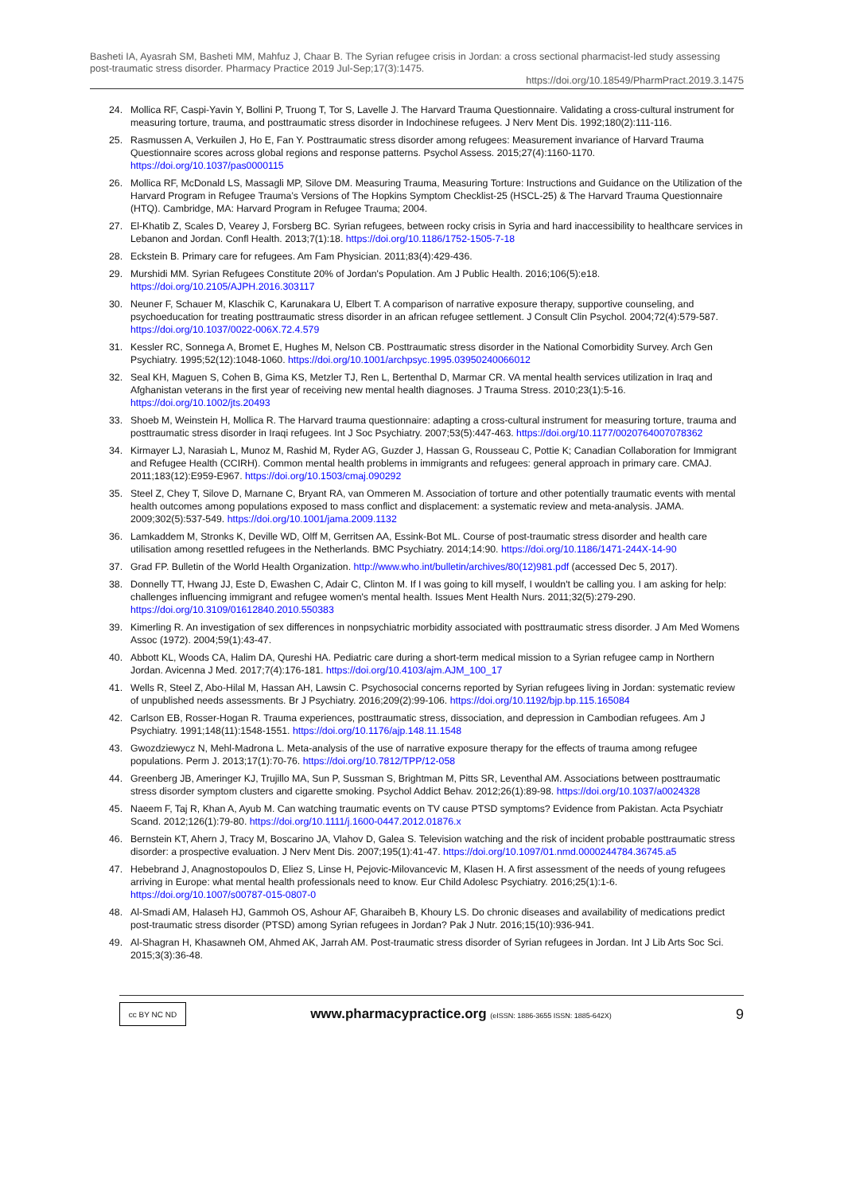Basheti IA, Ayasrah SM, Basheti MM, Mahfuz J, Chaar B. The Syrian refugee crisis in Jordan: a cross sectional pharmacist-led study assessing post-traumatic stress disorder. Pharmacy Practice 2019 Jul-Sep;17(3):1475.
https://doi.org/10.18549/PharmPract.2019.3.1475
24. Mollica RF, Caspi-Yavin Y, Bollini P, Truong T, Tor S, Lavelle J. The Harvard Trauma Questionnaire. Validating a cross-cultural instrument for measuring torture, trauma, and posttraumatic stress disorder in Indochinese refugees. J Nerv Ment Dis. 1992;180(2):111-116.
25. Rasmussen A, Verkuilen J, Ho E, Fan Y. Posttraumatic stress disorder among refugees: Measurement invariance of Harvard Trauma Questionnaire scores across global regions and response patterns. Psychol Assess. 2015;27(4):1160-1170. https://doi.org/10.1037/pas0000115
26. Mollica RF, McDonald LS, Massagli MP, Silove DM. Measuring Trauma, Measuring Torture: Instructions and Guidance on the Utilization of the Harvard Program in Refugee Trauma’s Versions of The Hopkins Symptom Checklist-25 (HSCL-25) & The Harvard Trauma Questionnaire (HTQ). Cambridge, MA: Harvard Program in Refugee Trauma; 2004.
27. El-Khatib Z, Scales D, Vearey J, Forsberg BC. Syrian refugees, between rocky crisis in Syria and hard inaccessibility to healthcare services in Lebanon and Jordan. Confl Health. 2013;7(1):18. https://doi.org/10.1186/1752-1505-7-18
28. Eckstein B. Primary care for refugees. Am Fam Physician. 2011;83(4):429-436.
29. Murshidi MM. Syrian Refugees Constitute 20% of Jordan's Population. Am J Public Health. 2016;106(5):e18. https://doi.org/10.2105/AJPH.2016.303117
30. Neuner F, Schauer M, Klaschik C, Karunakara U, Elbert T. A comparison of narrative exposure therapy, supportive counseling, and psychoeducation for treating posttraumatic stress disorder in an african refugee settlement. J Consult Clin Psychol. 2004;72(4):579-587. https://doi.org/10.1037/0022-006X.72.4.579
31. Kessler RC, Sonnega A, Bromet E, Hughes M, Nelson CB. Posttraumatic stress disorder in the National Comorbidity Survey. Arch Gen Psychiatry. 1995;52(12):1048-1060. https://doi.org/10.1001/archpsyc.1995.03950240066012
32. Seal KH, Maguen S, Cohen B, Gima KS, Metzler TJ, Ren L, Bertenthal D, Marmar CR. VA mental health services utilization in Iraq and Afghanistan veterans in the first year of receiving new mental health diagnoses. J Trauma Stress. 2010;23(1):5-16. https://doi.org/10.1002/jts.20493
33. Shoeb M, Weinstein H, Mollica R. The Harvard trauma questionnaire: adapting a cross-cultural instrument for measuring torture, trauma and posttraumatic stress disorder in Iraqi refugees. Int J Soc Psychiatry. 2007;53(5):447-463. https://doi.org/10.1177/0020764007078362
34. Kirmayer LJ, Narasiah L, Munoz M, Rashid M, Ryder AG, Guzder J, Hassan G, Rousseau C, Pottie K; Canadian Collaboration for Immigrant and Refugee Health (CCIRH). Common mental health problems in immigrants and refugees: general approach in primary care. CMAJ. 2011;183(12):E959-E967. https://doi.org/10.1503/cmaj.090292
35. Steel Z, Chey T, Silove D, Marnane C, Bryant RA, van Ommeren M. Association of torture and other potentially traumatic events with mental health outcomes among populations exposed to mass conflict and displacement: a systematic review and meta-analysis. JAMA. 2009;302(5):537-549. https://doi.org/10.1001/jama.2009.1132
36. Lamkaddem M, Stronks K, Deville WD, Olff M, Gerritsen AA, Essink-Bot ML. Course of post-traumatic stress disorder and health care utilisation among resettled refugees in the Netherlands. BMC Psychiatry. 2014;14:90. https://doi.org/10.1186/1471-244X-14-90
37. Grad FP. Bulletin of the World Health Organization. http://www.who.int/bulletin/archives/80(12)981.pdf (accessed Dec 5, 2017).
38. Donnelly TT, Hwang JJ, Este D, Ewashen C, Adair C, Clinton M. If I was going to kill myself, I wouldn't be calling you. I am asking for help: challenges influencing immigrant and refugee women's mental health. Issues Ment Health Nurs. 2011;32(5):279-290. https://doi.org/10.3109/01612840.2010.550383
39. Kimerling R. An investigation of sex differences in nonpsychiatric morbidity associated with posttraumatic stress disorder. J Am Med Womens Assoc (1972). 2004;59(1):43-47.
40. Abbott KL, Woods CA, Halim DA, Qureshi HA. Pediatric care during a short-term medical mission to a Syrian refugee camp in Northern Jordan. Avicenna J Med. 2017;7(4):176-181. https://doi.org/10.4103/ajm.AJM_100_17
41. Wells R, Steel Z, Abo-Hilal M, Hassan AH, Lawsin C. Psychosocial concerns reported by Syrian refugees living in Jordan: systematic review of unpublished needs assessments. Br J Psychiatry. 2016;209(2):99-106. https://doi.org/10.1192/bjp.bp.115.165084
42. Carlson EB, Rosser-Hogan R. Trauma experiences, posttraumatic stress, dissociation, and depression in Cambodian refugees. Am J Psychiatry. 1991;148(11):1548-1551. https://doi.org/10.1176/ajp.148.11.1548
43. Gwozdziewycz N, Mehl-Madrona L. Meta-analysis of the use of narrative exposure therapy for the effects of trauma among refugee populations. Perm J. 2013;17(1):70-76. https://doi.org/10.7812/TPP/12-058
44. Greenberg JB, Ameringer KJ, Trujillo MA, Sun P, Sussman S, Brightman M, Pitts SR, Leventhal AM. Associations between posttraumatic stress disorder symptom clusters and cigarette smoking. Psychol Addict Behav. 2012;26(1):89-98. https://doi.org/10.1037/a0024328
45. Naeem F, Taj R, Khan A, Ayub M. Can watching traumatic events on TV cause PTSD symptoms? Evidence from Pakistan. Acta Psychiatr Scand. 2012;126(1):79-80. https://doi.org/10.1111/j.1600-0447.2012.01876.x
46. Bernstein KT, Ahern J, Tracy M, Boscarino JA, Vlahov D, Galea S. Television watching and the risk of incident probable posttraumatic stress disorder: a prospective evaluation. J Nerv Ment Dis. 2007;195(1):41-47. https://doi.org/10.1097/01.nmd.0000244784.36745.a5
47. Hebebrand J, Anagnostopoulos D, Eliez S, Linse H, Pejovic-Milovancevic M, Klasen H. A first assessment of the needs of young refugees arriving in Europe: what mental health professionals need to know. Eur Child Adolesc Psychiatry. 2016;25(1):1-6. https://doi.org/10.1007/s00787-015-0807-0
48. Al-Smadi AM, Halaseh HJ, Gammoh OS, Ashour AF, Gharaibeh B, Khoury LS. Do chronic diseases and availability of medications predict post-traumatic stress disorder (PTSD) among Syrian refugees in Jordan? Pak J Nutr. 2016;15(10):936-941.
49. Al-Shagran H, Khasawneh OM, Ahmed AK, Jarrah AM. Post-traumatic stress disorder of Syrian refugees in Jordan. Int J Lib Arts Soc Sci. 2015;3(3):36-48.
cc BY NC ND
www.pharmacypractice.org (eISSN: 1886-3655 ISSN: 1885-642X)
9